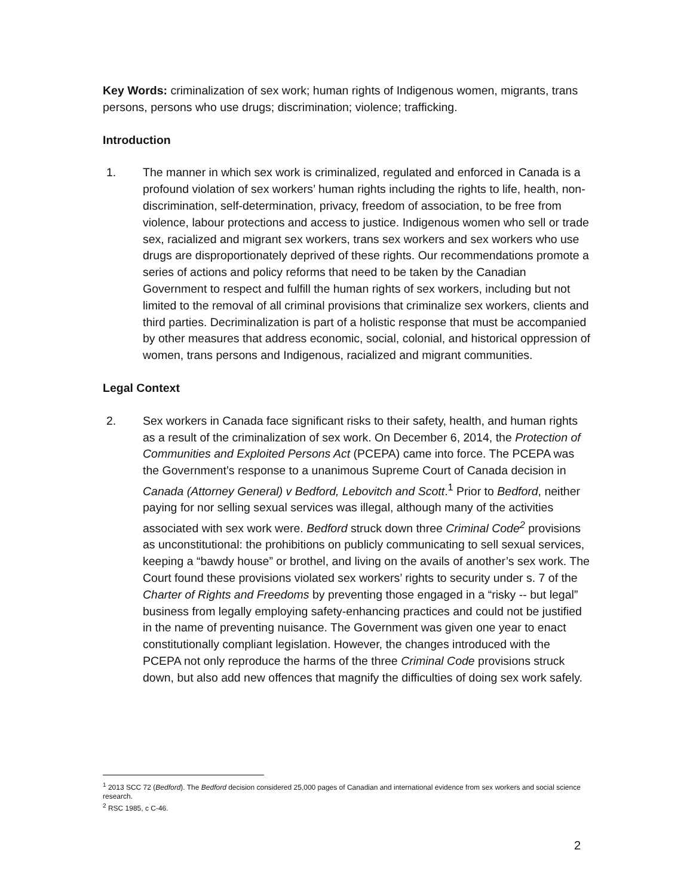Key Words: criminalization of sex work; human rights of Indigenous women, migrants, trans persons, persons who use drugs; discrimination; violence; trafficking.
Introduction
1. The manner in which sex work is criminalized, regulated and enforced in Canada is a profound violation of sex workers’ human rights including the rights to life, health, non-discrimination, self-determination, privacy, freedom of association, to be free from violence, labour protections and access to justice. Indigenous women who sell or trade sex, racialized and migrant sex workers, trans sex workers and sex workers who use drugs are disproportionately deprived of these rights. Our recommendations promote a series of actions and policy reforms that need to be taken by the Canadian Government to respect and fulfill the human rights of sex workers, including but not limited to the removal of all criminal provisions that criminalize sex workers, clients and third parties. Decriminalization is part of a holistic response that must be accompanied by other measures that address economic, social, colonial, and historical oppression of women, trans persons and Indigenous, racialized and migrant communities.
Legal Context
2. Sex workers in Canada face significant risks to their safety, health, and human rights as a result of the criminalization of sex work. On December 6, 2014, the Protection of Communities and Exploited Persons Act (PCEPA) came into force. The PCEPA was the Government’s response to a unanimous Supreme Court of Canada decision in Canada (Attorney General) v Bedford, Lebovitch and Scott.<sup>1</sup> Prior to Bedford, neither paying for nor selling sexual services was illegal, although many of the activities associated with sex work were. Bedford struck down three Criminal Code<sup>2</sup> provisions as unconstitutional: the prohibitions on publicly communicating to sell sexual services, keeping a “bawdy house” or brothel, and living on the avails of another’s sex work. The Court found these provisions violated sex workers’ rights to security under s. 7 of the Charter of Rights and Freedoms by preventing those engaged in a “risky -- but legal” business from legally employing safety-enhancing practices and could not be justified in the name of preventing nuisance. The Government was given one year to enact constitutionally compliant legislation. However, the changes introduced with the PCEPA not only reproduce the harms of the three Criminal Code provisions struck down, but also add new offences that magnify the difficulties of doing sex work safely.
<sup>1</sup> 2013 SCC 72 (Bedford). The Bedford decision considered 25,000 pages of Canadian and international evidence from sex workers and social science research.
<sup>2</sup> RSC 1985, c C-46.
2